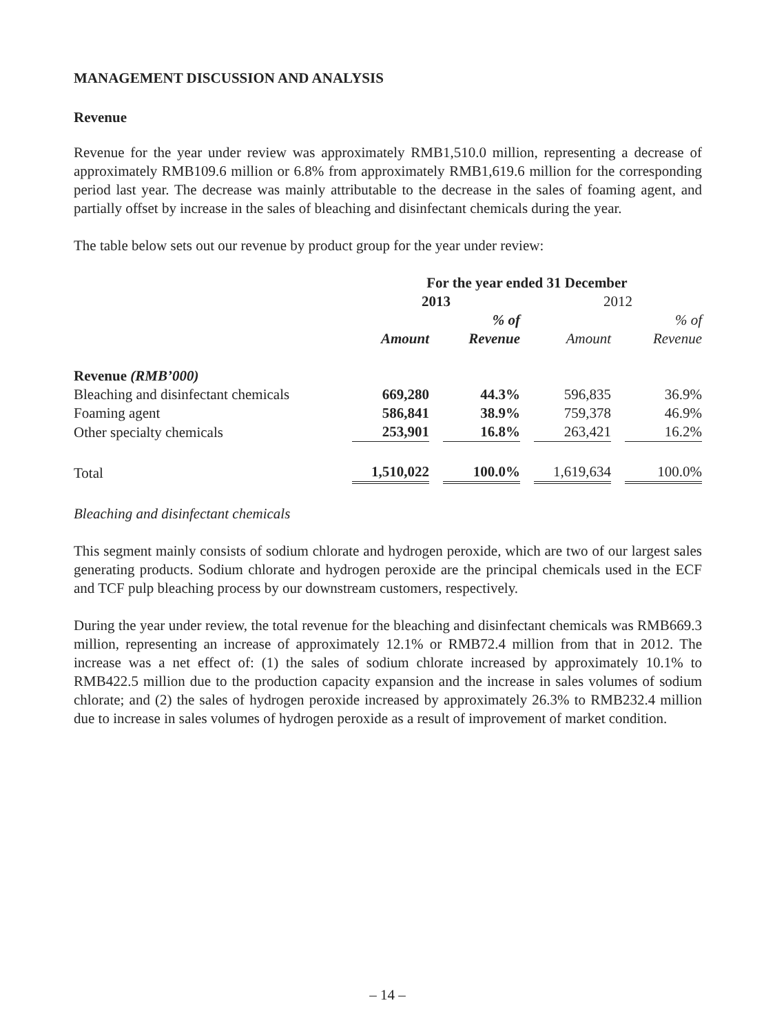MANAGEMENT DISCUSSION AND ANALYSIS
Revenue
Revenue for the year under review was approximately RMB1,510.0 million, representing a decrease of approximately RMB109.6 million or 6.8% from approximately RMB1,619.6 million for the corresponding period last year. The decrease was mainly attributable to the decrease in the sales of foaming agent, and partially offset by increase in the sales of bleaching and disinfectant chemicals during the year.
The table below sets out our revenue by product group for the year under review:
| | For the year ended 31 December | | | |
| --- | --- | --- | --- | --- |
| | 2013 | | 2012 | |
| | | % of | | % of |
| | Amount | Revenue | Amount | Revenue |
| Revenue (RMB’000) | | | | |
| Bleaching and disinfectant chemicals | 669,280 | 44.3% | 596,835 | 36.9% |
| Foaming agent | 586,841 | 38.9% | 759,378 | 46.9% |
| Other specialty chemicals | 253,901 | 16.8% | 263,421 | 16.2% |
| Total | 1,510,022 | 100.0% | 1,619,634 | 100.0% |
Bleaching and disinfectant chemicals
This segment mainly consists of sodium chlorate and hydrogen peroxide, which are two of our largest sales generating products. Sodium chlorate and hydrogen peroxide are the principal chemicals used in the ECF and TCF pulp bleaching process by our downstream customers, respectively.
During the year under review, the total revenue for the bleaching and disinfectant chemicals was RMB669.3 million, representing an increase of approximately 12.1% or RMB72.4 million from that in 2012. The increase was a net effect of: (1) the sales of sodium chlorate increased by approximately 10.1% to RMB422.5 million due to the production capacity expansion and the increase in sales volumes of sodium chlorate; and (2) the sales of hydrogen peroxide increased by approximately 26.3% to RMB232.4 million due to increase in sales volumes of hydrogen peroxide as a result of improvement of market condition.
– 14 –